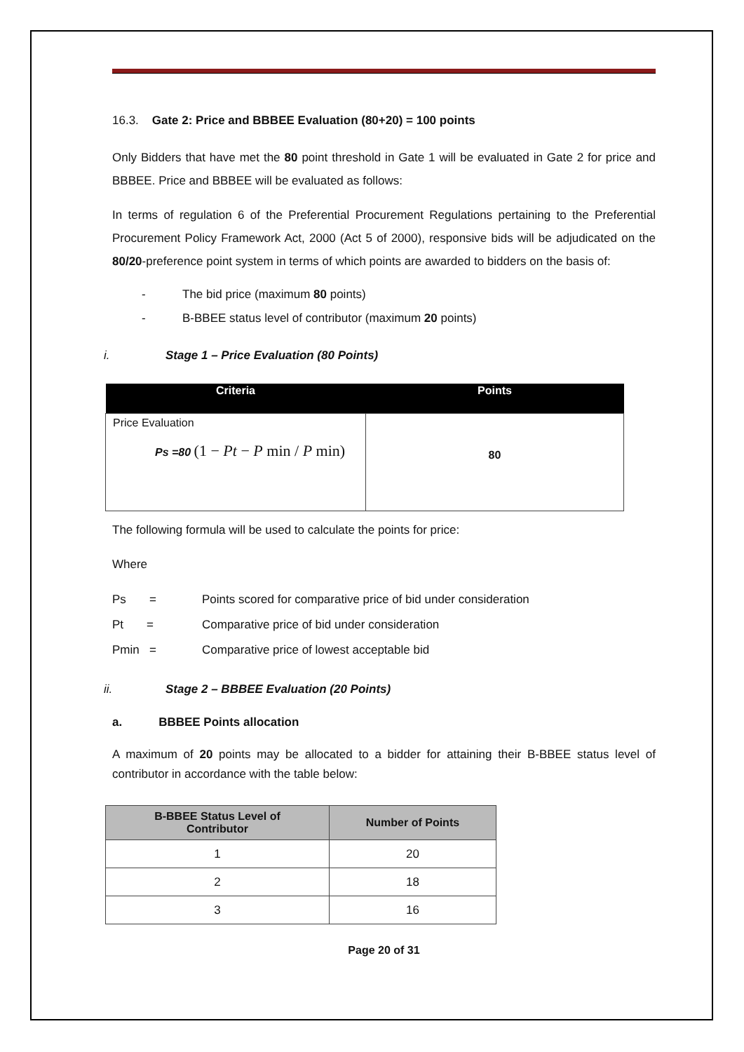16.3. Gate 2: Price and BBBEE Evaluation (80+20) = 100 points
Only Bidders that have met the 80 point threshold in Gate 1 will be evaluated in Gate 2 for price and BBBEE. Price and BBBEE will be evaluated as follows:
In terms of regulation 6 of the Preferential Procurement Regulations pertaining to the Preferential Procurement Policy Framework Act, 2000 (Act 5 of 2000), responsive bids will be adjudicated on the 80/20-preference point system in terms of which points are awarded to bidders on the basis of:
- The bid price (maximum 80 points)
- B-BBEE status level of contributor (maximum 20 points)
i. Stage 1 – Price Evaluation (80 Points)
| Criteria | Points |
| --- | --- |
| Price Evaluation Ps =80 (1 − Pt − P min / P min) | 80 |
The following formula will be used to calculate the points for price:
Where
Ps = Points scored for comparative price of bid under consideration
Pt = Comparative price of bid under consideration
Pmin = Comparative price of lowest acceptable bid
ii. Stage 2 – BBBEE Evaluation (20 Points)
a. BBBEE Points allocation
A maximum of 20 points may be allocated to a bidder for attaining their B-BBEE status level of contributor in accordance with the table below:
| B-BBEE Status Level of Contributor | Number of Points |
| --- | --- |
| 1 | 20 |
| 2 | 18 |
| 3 | 16 |
Page 20 of 31